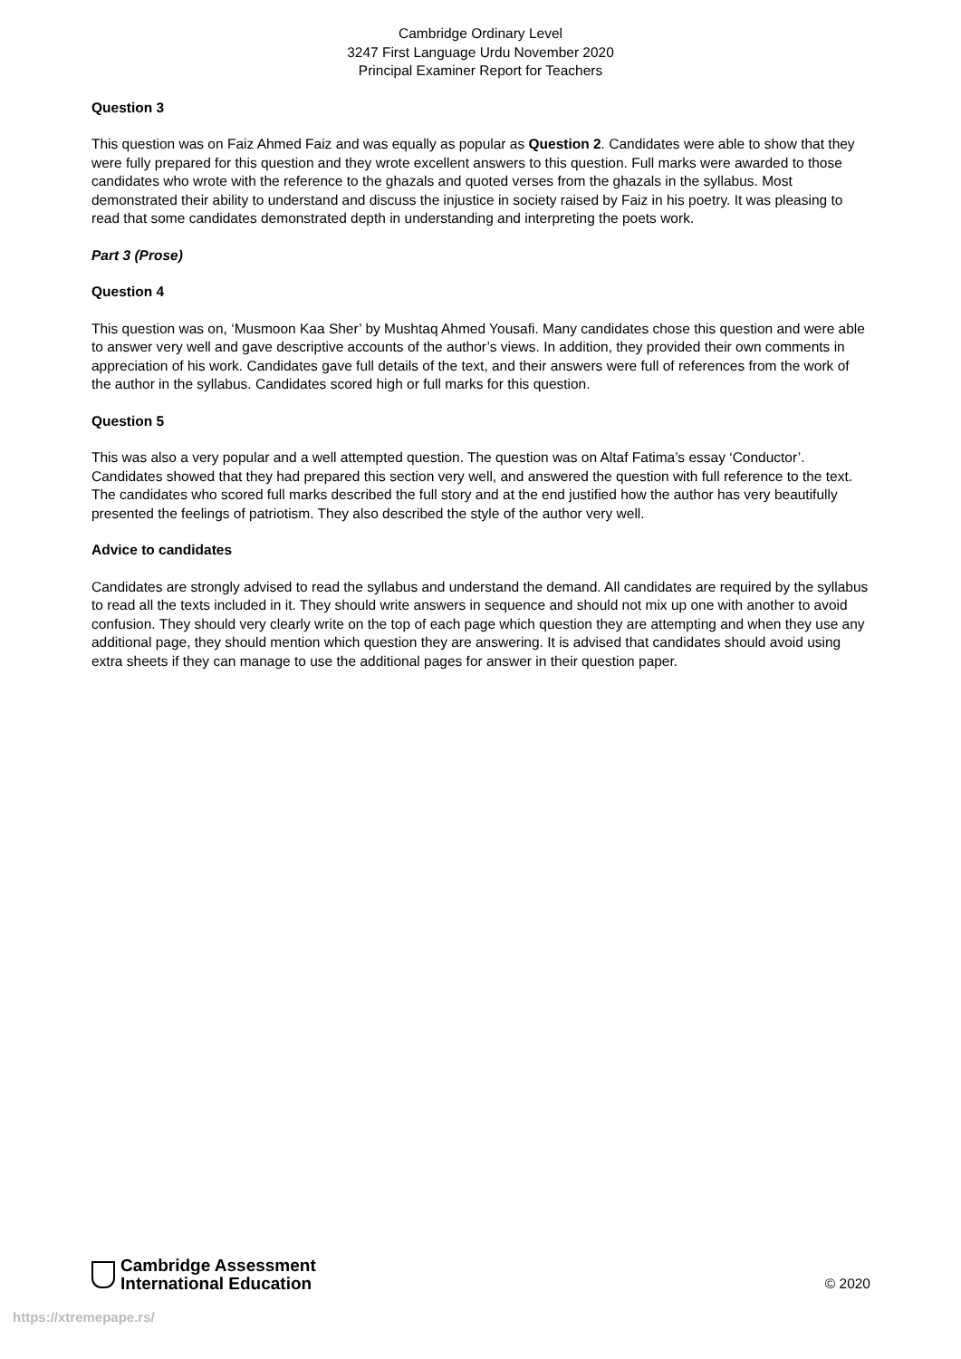Cambridge Ordinary Level
3247 First Language Urdu November 2020
Principal Examiner Report for Teachers
Question 3
This question was on Faiz Ahmed Faiz and was equally as popular as Question 2. Candidates were able to show that they were fully prepared for this question and they wrote excellent answers to this question. Full marks were awarded to those candidates who wrote with the reference to the ghazals and quoted verses from the ghazals in the syllabus. Most demonstrated their ability to understand and discuss the injustice in society raised by Faiz in his poetry. It was pleasing to read that some candidates demonstrated depth in understanding and interpreting the poets work.
Part 3 (Prose)
Question 4
This question was on, ‘Musmoon Kaa Sher’ by Mushtaq Ahmed Yousafi. Many candidates chose this question and were able to answer very well and gave descriptive accounts of the author’s views. In addition, they provided their own comments in appreciation of his work. Candidates gave full details of the text, and their answers were full of references from the work of the author in the syllabus. Candidates scored high or full marks for this question.
Question 5
This was also a very popular and a well attempted question. The question was on Altaf Fatima’s essay ‘Conductor’. Candidates showed that they had prepared this section very well, and answered the question with full reference to the text. The candidates who scored full marks described the full story and at the end justified how the author has very beautifully presented the feelings of patriotism. They also described the style of the author very well.
Advice to candidates
Candidates are strongly advised to read the syllabus and understand the demand. All candidates are required by the syllabus to read all the texts included in it. They should write answers in sequence and should not mix up one with another to avoid confusion. They should very clearly write on the top of each page which question they are attempting and when they use any additional page, they should mention which question they are answering. It is advised that candidates should avoid using extra sheets if they can manage to use the additional pages for answer in their question paper.
Cambridge Assessment
International Education
© 2020
https://xtremepape.rs/